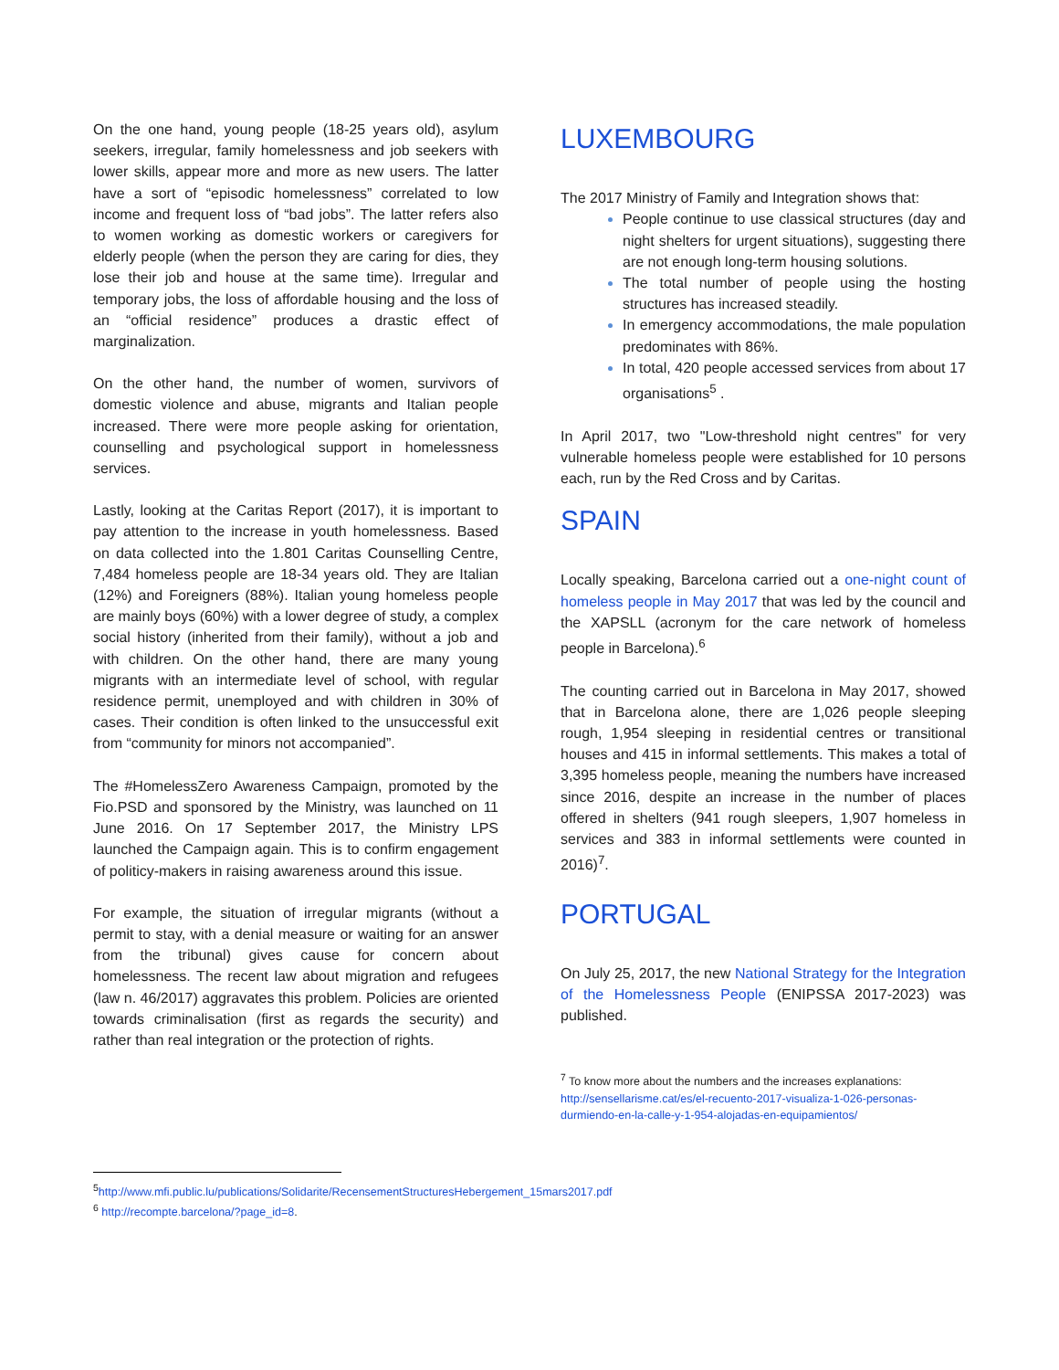On the one hand, young people (18-25 years old), asylum seekers, irregular, family homelessness and job seekers with lower skills, appear more and more as new users. The latter have a sort of “episodic homelessness” correlated to low income and frequent loss of “bad jobs”. The latter refers also to women working as domestic workers or caregivers for elderly people (when the person they are caring for dies, they lose their job and house at the same time). Irregular and temporary jobs, the loss of affordable housing and the loss of an “official residence” produces a drastic effect of marginalization.
On the other hand, the number of women, survivors of domestic violence and abuse, migrants and Italian people increased. There were more people asking for orientation, counselling and psychological support in homelessness services.
Lastly, looking at the Caritas Report (2017), it is important to pay attention to the increase in youth homelessness. Based on data collected into the 1.801 Caritas Counselling Centre, 7,484 homeless people are 18-34 years old. They are Italian (12%) and Foreigners (88%). Italian young homeless people are mainly boys (60%) with a lower degree of study, a complex social history (inherited from their family), without a job and with children. On the other hand, there are many young migrants with an intermediate level of school, with regular residence permit, unemployed and with children in 30% of cases. Their condition is often linked to the unsuccessful exit from “community for minors not accompanied”.
The #HomelessZero Awareness Campaign, promoted by the Fio.PSD and sponsored by the Ministry, was launched on 11 June 2016. On 17 September 2017, the Ministry LPS launched the Campaign again. This is to confirm engagement of politicy-makers in raising awareness around this issue.
For example, the situation of irregular migrants (without a permit to stay, with a denial measure or waiting for an answer from the tribunal) gives cause for concern about homelessness. The recent law about migration and refugees (law n. 46/2017) aggravates this problem. Policies are oriented towards criminalisation (first as regards the security) and rather than real integration or the protection of rights.
<sup>5</sup> http://www.mfi.public.lu/publications/Solidarite/RecensementStructuresHebergement_15mars2017.pdf
<sup>6</sup> http://recompte.barcelona/?page_id=8.
LUXEMBOURG
The 2017 Ministry of Family and Integration shows that:
People continue to use classical structures (day and night shelters for urgent situations), suggesting there are not enough long-term housing solutions.
The total number of people using the hosting structures has increased steadily.
In emergency accommodations, the male population predominates with 86%.
In total, 420 people accessed services from about 17 organisations<sup>5</sup> .
In April 2017, two "Low-threshold night centres" for very vulnerable homeless people were established for 10 persons each, run by the Red Cross and by Caritas.
SPAIN
Locally speaking, Barcelona carried out a one-night count of homeless people in May 2017 that was led by the council and the XAPSLL (acronym for the care network of homeless people in Barcelona).<sup>6</sup>
The counting carried out in Barcelona in May 2017, showed that in Barcelona alone, there are 1,026 people sleeping rough, 1,954 sleeping in residential centres or transitional houses and 415 in informal settlements. This makes a total of 3,395 homeless people, meaning the numbers have increased since 2016, despite an increase in the number of places offered in shelters (941 rough sleepers, 1,907 homeless in services and 383 in informal settlements were counted in 2016)<sup>7</sup>.
PORTUGAL
On July 25, 2017, the new National Strategy for the Integration of the Homelessness People (ENIPSSA 2017-2023) was published.
<sup>7</sup> To know more about the numbers and the increases explanations: http://sensellarisme.cat/es/el-recuento-2017-visualiza-1-026-personas-durmiendo-en-la-calle-y-1-954-alojadas-en-equipamientos/